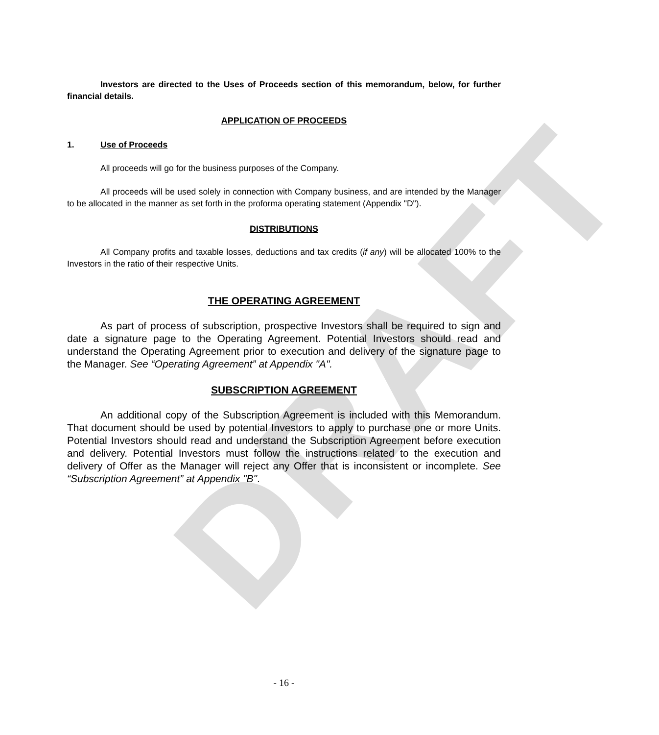DRAFT
Investors are directed to the Uses of Proceeds section of this memorandum, below, for further financial details.
APPLICATION OF PROCEEDS
1. Use of Proceeds
All proceeds will go for the business purposes of the Company.
All proceeds will be used solely in connection with Company business, and are intended by the Manager to be allocated in the manner as set forth in the proforma operating statement (Appendix "D").
DISTRIBUTIONS
All Company profits and taxable losses, deductions and tax credits (if any) will be allocated 100% to the Investors in the ratio of their respective Units.
THE OPERATING AGREEMENT
As part of process of subscription, prospective Investors shall be required to sign and date a signature page to the Operating Agreement. Potential Investors should read and understand the Operating Agreement prior to execution and delivery of the signature page to the Manager. See “Operating Agreement” at Appendix "A".
SUBSCRIPTION AGREEMENT
An additional copy of the Subscription Agreement is included with this Memorandum. That document should be used by potential Investors to apply to purchase one or more Units. Potential Investors should read and understand the Subscription Agreement before execution and delivery. Potential Investors must follow the instructions related to the execution and delivery of Offer as the Manager will reject any Offer that is inconsistent or incomplete. See “Subscription Agreement” at Appendix "B".
- 16 -